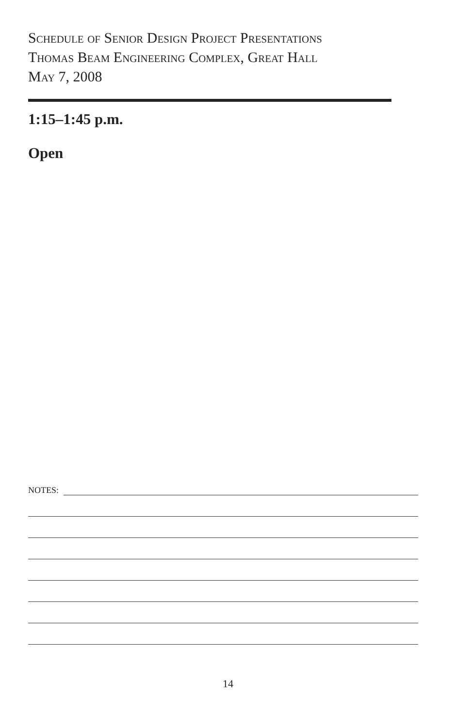Schedule of Senior Design Project Presentations
Thomas Beam Engineering Complex, Great Hall
May 7, 2008
1:15–1:45 p.m.
Open
NOTES:
14